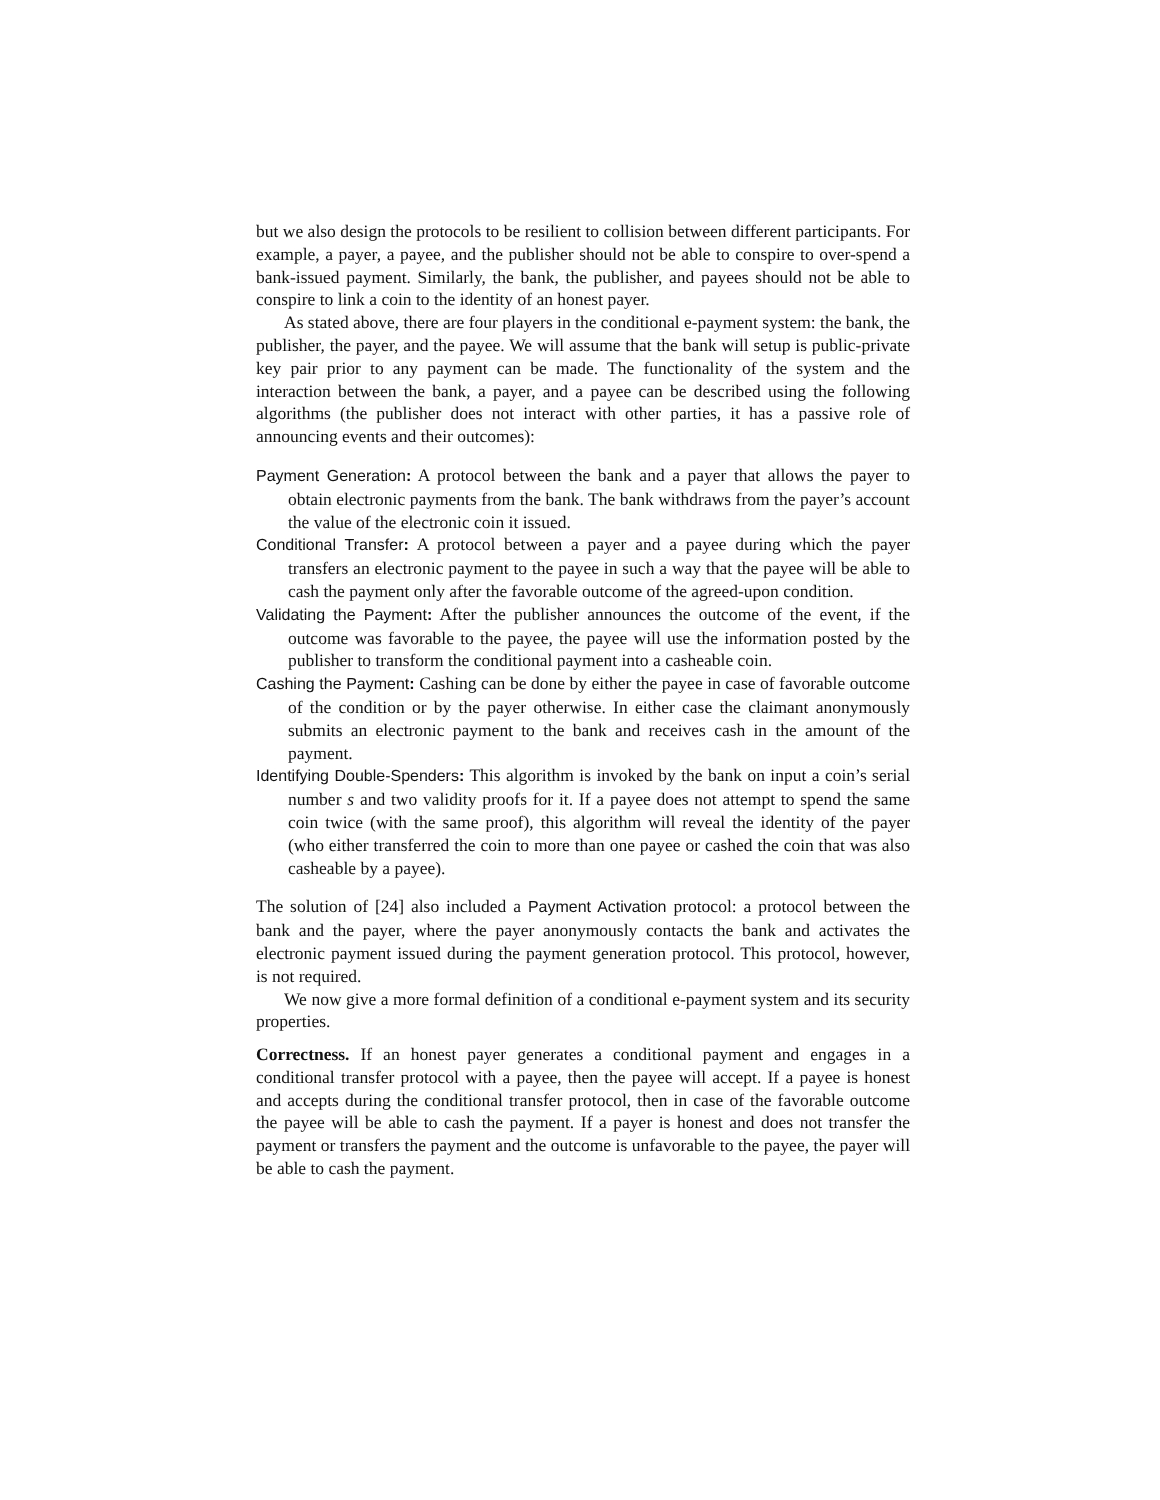but we also design the protocols to be resilient to collision between different participants. For example, a payer, a payee, and the publisher should not be able to conspire to over-spend a bank-issued payment. Similarly, the bank, the publisher, and payees should not be able to conspire to link a coin to the identity of an honest payer.
As stated above, there are four players in the conditional e-payment system: the bank, the publisher, the payer, and the payee. We will assume that the bank will setup is public-private key pair prior to any payment can be made. The functionality of the system and the interaction between the bank, a payer, and a payee can be described using the following algorithms (the publisher does not interact with other parties, it has a passive role of announcing events and their outcomes):
Payment Generation: A protocol between the bank and a payer that allows the payer to obtain electronic payments from the bank. The bank withdraws from the payer’s account the value of the electronic coin it issued.
Conditional Transfer: A protocol between a payer and a payee during which the payer transfers an electronic payment to the payee in such a way that the payee will be able to cash the payment only after the favorable outcome of the agreed-upon condition.
Validating the Payment: After the publisher announces the outcome of the event, if the outcome was favorable to the payee, the payee will use the information posted by the publisher to transform the conditional payment into a casheable coin.
Cashing the Payment: Cashing can be done by either the payee in case of favorable outcome of the condition or by the payer otherwise. In either case the claimant anonymously submits an electronic payment to the bank and receives cash in the amount of the payment.
Identifying Double-Spenders: This algorithm is invoked by the bank on input a coin’s serial number s and two validity proofs for it. If a payee does not attempt to spend the same coin twice (with the same proof), this algorithm will reveal the identity of the payer (who either transferred the coin to more than one payee or cashed the coin that was also casheable by a payee).
The solution of [24] also included a Payment Activation protocol: a protocol between the bank and the payer, where the payer anonymously contacts the bank and activates the electronic payment issued during the payment generation protocol. This protocol, however, is not required.
We now give a more formal definition of a conditional e-payment system and its security properties.
Correctness. If an honest payer generates a conditional payment and engages in a conditional transfer protocol with a payee, then the payee will accept. If a payee is honest and accepts during the conditional transfer protocol, then in case of the favorable outcome the payee will be able to cash the payment. If a payer is honest and does not transfer the payment or transfers the payment and the outcome is unfavorable to the payee, the payer will be able to cash the payment.